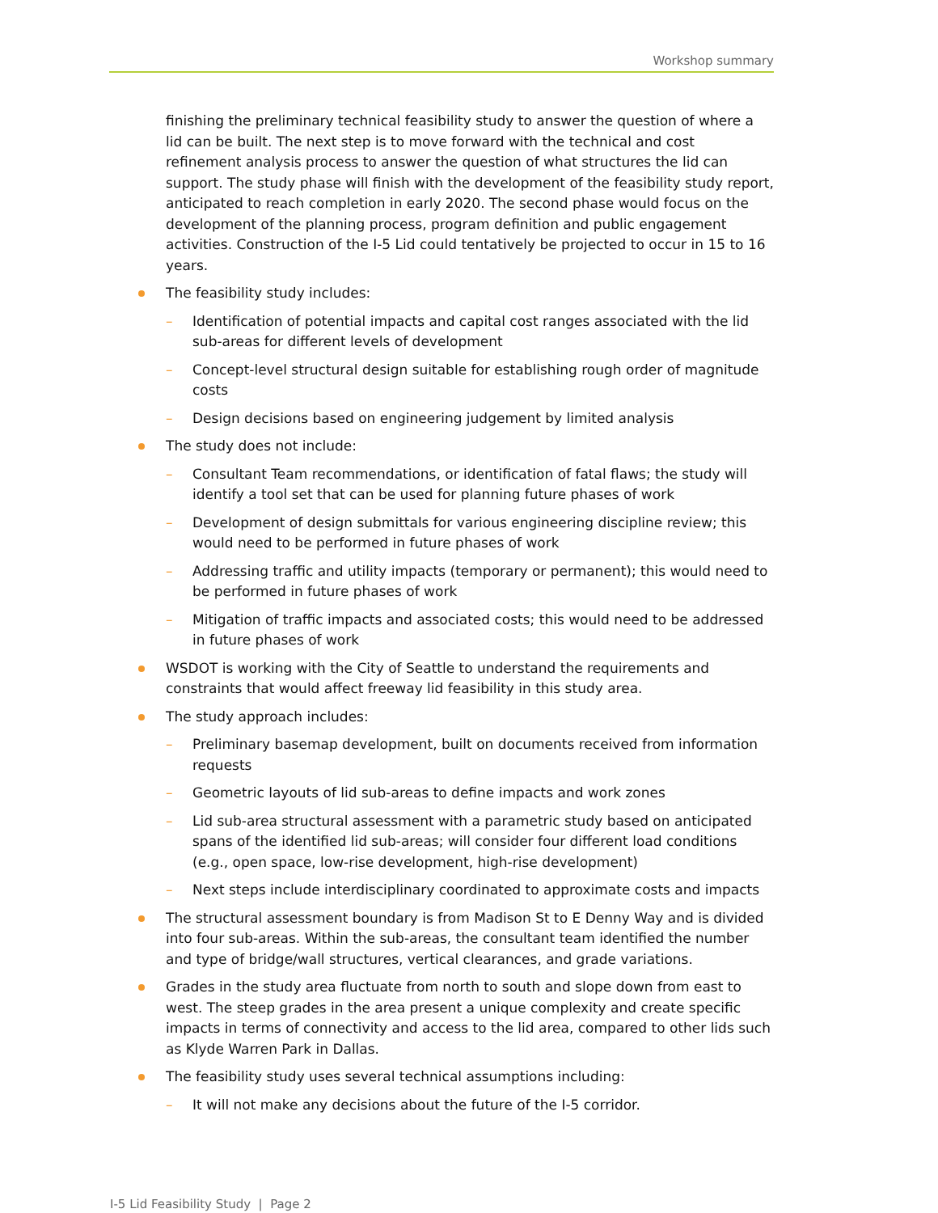Workshop summary
finishing the preliminary technical feasibility study to answer the question of where a lid can be built. The next step is to move forward with the technical and cost refinement analysis process to answer the question of what structures the lid can support. The study phase will finish with the development of the feasibility study report, anticipated to reach completion in early 2020. The second phase would focus on the development of the planning process, program definition and public engagement activities. Construction of the I-5 Lid could tentatively be projected to occur in 15 to 16 years.
The feasibility study includes:
– Identification of potential impacts and capital cost ranges associated with the lid sub-areas for different levels of development
– Concept-level structural design suitable for establishing rough order of magnitude costs
– Design decisions based on engineering judgement by limited analysis
The study does not include:
– Consultant Team recommendations, or identification of fatal flaws; the study will identify a tool set that can be used for planning future phases of work
– Development of design submittals for various engineering discipline review; this would need to be performed in future phases of work
– Addressing traffic and utility impacts (temporary or permanent); this would need to be performed in future phases of work
– Mitigation of traffic impacts and associated costs; this would need to be addressed in future phases of work
WSDOT is working with the City of Seattle to understand the requirements and constraints that would affect freeway lid feasibility in this study area.
The study approach includes:
– Preliminary basemap development, built on documents received from information requests
– Geometric layouts of lid sub-areas to define impacts and work zones
– Lid sub-area structural assessment with a parametric study based on anticipated spans of the identified lid sub-areas; will consider four different load conditions (e.g., open space, low-rise development, high-rise development)
– Next steps include interdisciplinary coordinated to approximate costs and impacts
The structural assessment boundary is from Madison St to E Denny Way and is divided into four sub-areas. Within the sub-areas, the consultant team identified the number and type of bridge/wall structures, vertical clearances, and grade variations.
Grades in the study area fluctuate from north to south and slope down from east to west. The steep grades in the area present a unique complexity and create specific impacts in terms of connectivity and access to the lid area, compared to other lids such as Klyde Warren Park in Dallas.
The feasibility study uses several technical assumptions including:
– It will not make any decisions about the future of the I-5 corridor.
I-5 Lid Feasibility Study | Page 2